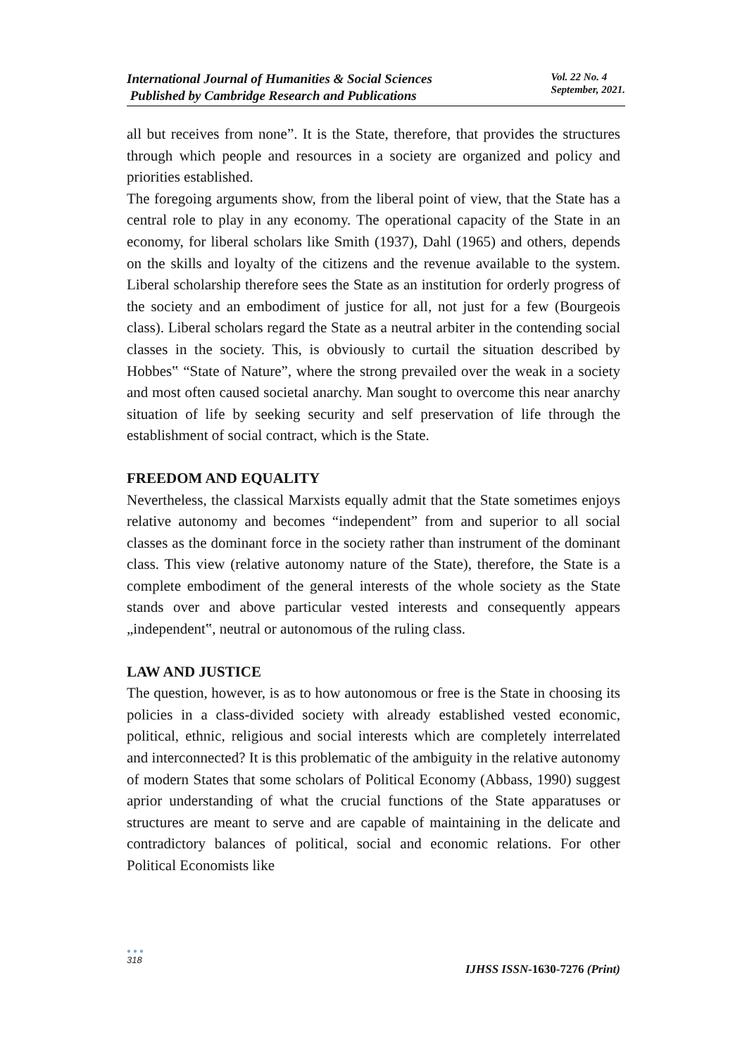International Journal of Humanities & Social Sciences
Published by Cambridge Research and Publications
Vol. 22 No. 4
September, 2021.
all but receives from none”. It is the State, therefore, that provides the structures through which people and resources in a society are organized and policy and priorities established.
The foregoing arguments show, from the liberal point of view, that the State has a central role to play in any economy. The operational capacity of the State in an economy, for liberal scholars like Smith (1937), Dahl (1965) and others, depends on the skills and loyalty of the citizens and the revenue available to the system. Liberal scholarship therefore sees the State as an institution for orderly progress of the society and an embodiment of justice for all, not just for a few (Bourgeois class). Liberal scholars regard the State as a neutral arbiter in the contending social classes in the society. This, is obviously to curtail the situation described by Hobbes‟ “State of Nature”, where the strong prevailed over the weak in a society and most often caused societal anarchy. Man sought to overcome this near anarchy situation of life by seeking security and self preservation of life through the establishment of social contract, which is the State.
FREEDOM AND EQUALITY
Nevertheless, the classical Marxists equally admit that the State sometimes enjoys relative autonomy and becomes “independent” from and superior to all social classes as the dominant force in the society rather than instrument of the dominant class. This view (relative autonomy nature of the State), therefore, the State is a complete embodiment of the general interests of the whole society as the State stands over and above particular vested interests and consequently appears „independent‟, neutral or autonomous of the ruling class.
LAW AND JUSTICE
The question, however, is as to how autonomous or free is the State in choosing its policies in a class-divided society with already established vested economic, political, ethnic, religious and social interests which are completely interrelated and interconnected? It is this problematic of the ambiguity in the relative autonomy of modern States that some scholars of Political Economy (Abbass, 1990) suggest aprior understanding of what the crucial functions of the State apparatuses or structures are meant to serve and are capable of maintaining in the delicate and contradictory balances of political, social and economic relations. For other Political Economists like
●●●
318
IJHSS ISSN-1630-7276 (Print)